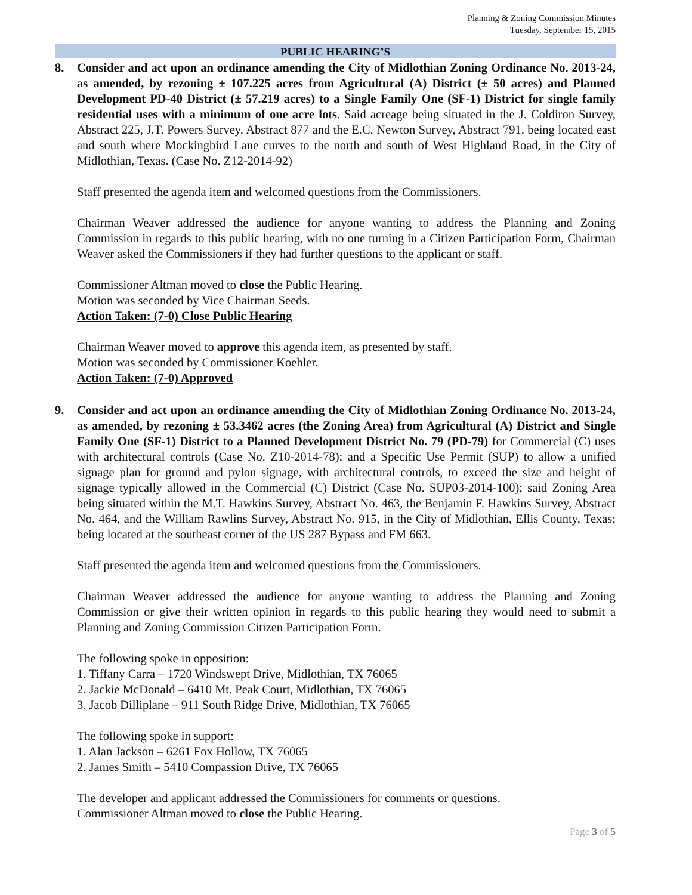Planning & Zoning Commission Minutes
Tuesday, September 15, 2015
PUBLIC HEARING’S
8. Consider and act upon an ordinance amending the City of Midlothian Zoning Ordinance No. 2013-24, as amended, by rezoning ± 107.225 acres from Agricultural (A) District (± 50 acres) and Planned Development PD-40 District (± 57.219 acres) to a Single Family One (SF-1) District for single family residential uses with a minimum of one acre lots. Said acreage being situated in the J. Coldiron Survey, Abstract 225, J.T. Powers Survey, Abstract 877 and the E.C. Newton Survey, Abstract 791, being located east and south where Mockingbird Lane curves to the north and south of West Highland Road, in the City of Midlothian, Texas. (Case No. Z12-2014-92)
Staff presented the agenda item and welcomed questions from the Commissioners.
Chairman Weaver addressed the audience for anyone wanting to address the Planning and Zoning Commission in regards to this public hearing, with no one turning in a Citizen Participation Form, Chairman Weaver asked the Commissioners if they had further questions to the applicant or staff.
Commissioner Altman moved to close the Public Hearing.
Motion was seconded by Vice Chairman Seeds.
Action Taken: (7-0) Close Public Hearing
Chairman Weaver moved to approve this agenda item, as presented by staff.
Motion was seconded by Commissioner Koehler.
Action Taken: (7-0) Approved
9. Consider and act upon an ordinance amending the City of Midlothian Zoning Ordinance No. 2013-24, as amended, by rezoning ± 53.3462 acres (the Zoning Area) from Agricultural (A) District and Single Family One (SF-1) District to a Planned Development District No. 79 (PD-79) for Commercial (C) uses with architectural controls (Case No. Z10-2014-78); and a Specific Use Permit (SUP) to allow a unified signage plan for ground and pylon signage, with architectural controls, to exceed the size and height of signage typically allowed in the Commercial (C) District (Case No. SUP03-2014-100); said Zoning Area being situated within the M.T. Hawkins Survey, Abstract No. 463, the Benjamin F. Hawkins Survey, Abstract No. 464, and the William Rawlins Survey, Abstract No. 915, in the City of Midlothian, Ellis County, Texas; being located at the southeast corner of the US 287 Bypass and FM 663.
Staff presented the agenda item and welcomed questions from the Commissioners.
Chairman Weaver addressed the audience for anyone wanting to address the Planning and Zoning Commission or give their written opinion in regards to this public hearing they would need to submit a Planning and Zoning Commission Citizen Participation Form.
The following spoke in opposition:
1. Tiffany Carra – 1720 Windswept Drive, Midlothian, TX 76065
2. Jackie McDonald – 6410 Mt. Peak Court, Midlothian, TX 76065
3. Jacob Dilliplane – 911 South Ridge Drive, Midlothian, TX 76065
The following spoke in support:
1. Alan Jackson – 6261 Fox Hollow, TX 76065
2. James Smith – 5410 Compassion Drive, TX 76065
The developer and applicant addressed the Commissioners for comments or questions.
Commissioner Altman moved to close the Public Hearing.
Page 3 of 5